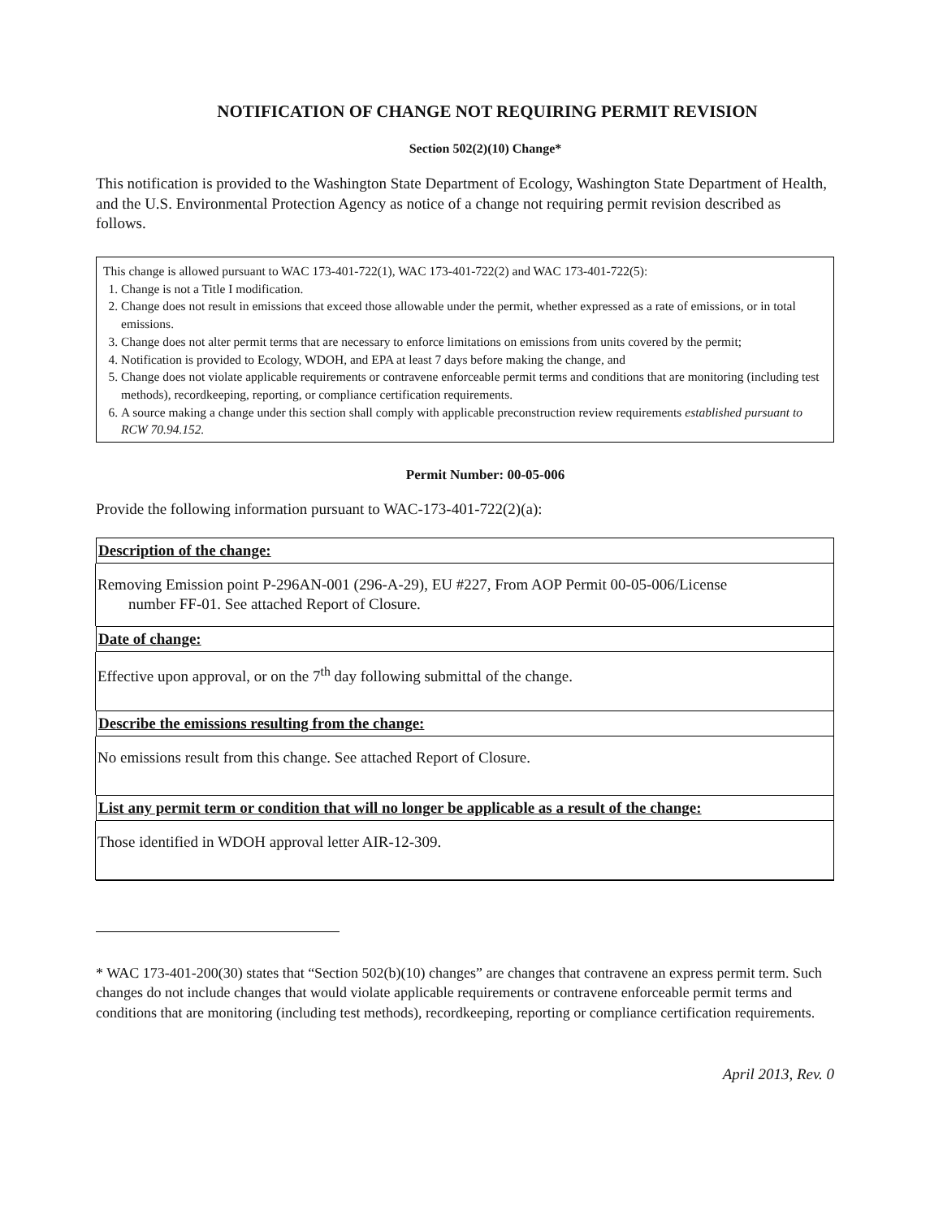NOTIFICATION OF CHANGE NOT REQUIRING PERMIT REVISION
Section 502(2)(10) Change*
This notification is provided to the Washington State Department of Ecology, Washington State Department of Health, and the U.S. Environmental Protection Agency as notice of a change not requiring permit revision described as follows.
This change is allowed pursuant to WAC 173-401-722(1), WAC 173-401-722(2) and WAC 173-401-722(5):
1. Change is not a Title I modification.
2. Change does not result in emissions that exceed those allowable under the permit, whether expressed as a rate of emissions, or in total emissions.
3. Change does not alter permit terms that are necessary to enforce limitations on emissions from units covered by the permit;
4. Notification is provided to Ecology, WDOH, and EPA at least 7 days before making the change, and
5. Change does not violate applicable requirements or contravene enforceable permit terms and conditions that are monitoring (including test methods), recordkeeping, reporting, or compliance certification requirements.
6. A source making a change under this section shall comply with applicable preconstruction review requirements established pursuant to RCW 70.94.152.
Permit Number: 00-05-006
Provide the following information pursuant to WAC-173-401-722(2)(a):
Description of the change:
Removing Emission point P-296AN-001 (296-A-29), EU #227, From AOP Permit 00-05-006/License
number FF-01. See attached Report of Closure.
Date of change:
Effective upon approval, or on the 7<sup>th</sup> day following submittal of the change.
Describe the emissions resulting from the change:
No emissions result from this change. See attached Report of Closure.
List any permit term or condition that will no longer be applicable as a result of the change:
Those identified in WDOH approval letter AIR-12-309.
* WAC 173-401-200(30) states that “Section 502(b)(10) changes” are changes that contravene an express permit term. Such changes do not include changes that would violate applicable requirements or contravene enforceable permit terms and conditions that are monitoring (including test methods), recordkeeping, reporting or compliance certification requirements.
April 2013, Rev. 0